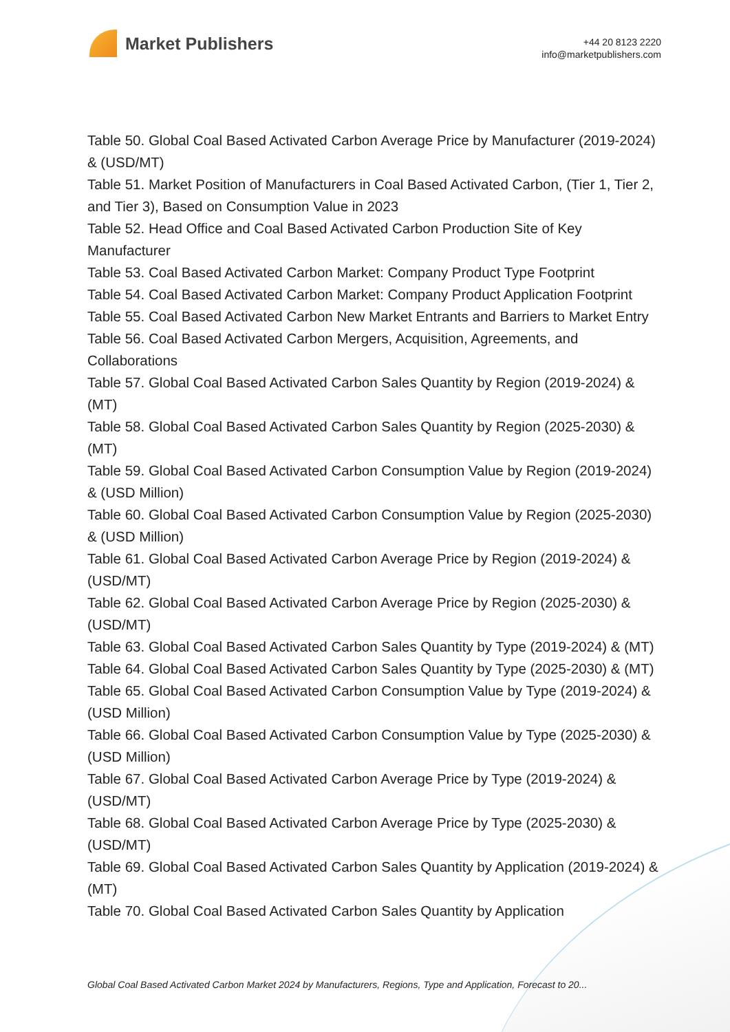Market Publishers
+44 20 8123 2220
info@marketpublishers.com
Table 50. Global Coal Based Activated Carbon Average Price by Manufacturer (2019-2024) & (USD/MT)
Table 51. Market Position of Manufacturers in Coal Based Activated Carbon, (Tier 1, Tier 2, and Tier 3), Based on Consumption Value in 2023
Table 52. Head Office and Coal Based Activated Carbon Production Site of Key Manufacturer
Table 53. Coal Based Activated Carbon Market: Company Product Type Footprint
Table 54. Coal Based Activated Carbon Market: Company Product Application Footprint
Table 55. Coal Based Activated Carbon New Market Entrants and Barriers to Market Entry
Table 56. Coal Based Activated Carbon Mergers, Acquisition, Agreements, and Collaborations
Table 57. Global Coal Based Activated Carbon Sales Quantity by Region (2019-2024) & (MT)
Table 58. Global Coal Based Activated Carbon Sales Quantity by Region (2025-2030) & (MT)
Table 59. Global Coal Based Activated Carbon Consumption Value by Region (2019-2024) & (USD Million)
Table 60. Global Coal Based Activated Carbon Consumption Value by Region (2025-2030) & (USD Million)
Table 61. Global Coal Based Activated Carbon Average Price by Region (2019-2024) & (USD/MT)
Table 62. Global Coal Based Activated Carbon Average Price by Region (2025-2030) & (USD/MT)
Table 63. Global Coal Based Activated Carbon Sales Quantity by Type (2019-2024) & (MT)
Table 64. Global Coal Based Activated Carbon Sales Quantity by Type (2025-2030) & (MT)
Table 65. Global Coal Based Activated Carbon Consumption Value by Type (2019-2024) & (USD Million)
Table 66. Global Coal Based Activated Carbon Consumption Value by Type (2025-2030) & (USD Million)
Table 67. Global Coal Based Activated Carbon Average Price by Type (2019-2024) & (USD/MT)
Table 68. Global Coal Based Activated Carbon Average Price by Type (2025-2030) & (USD/MT)
Table 69. Global Coal Based Activated Carbon Sales Quantity by Application (2019-2024) & (MT)
Table 70. Global Coal Based Activated Carbon Sales Quantity by Application
Global Coal Based Activated Carbon Market 2024 by Manufacturers, Regions, Type and Application, Forecast to 20...